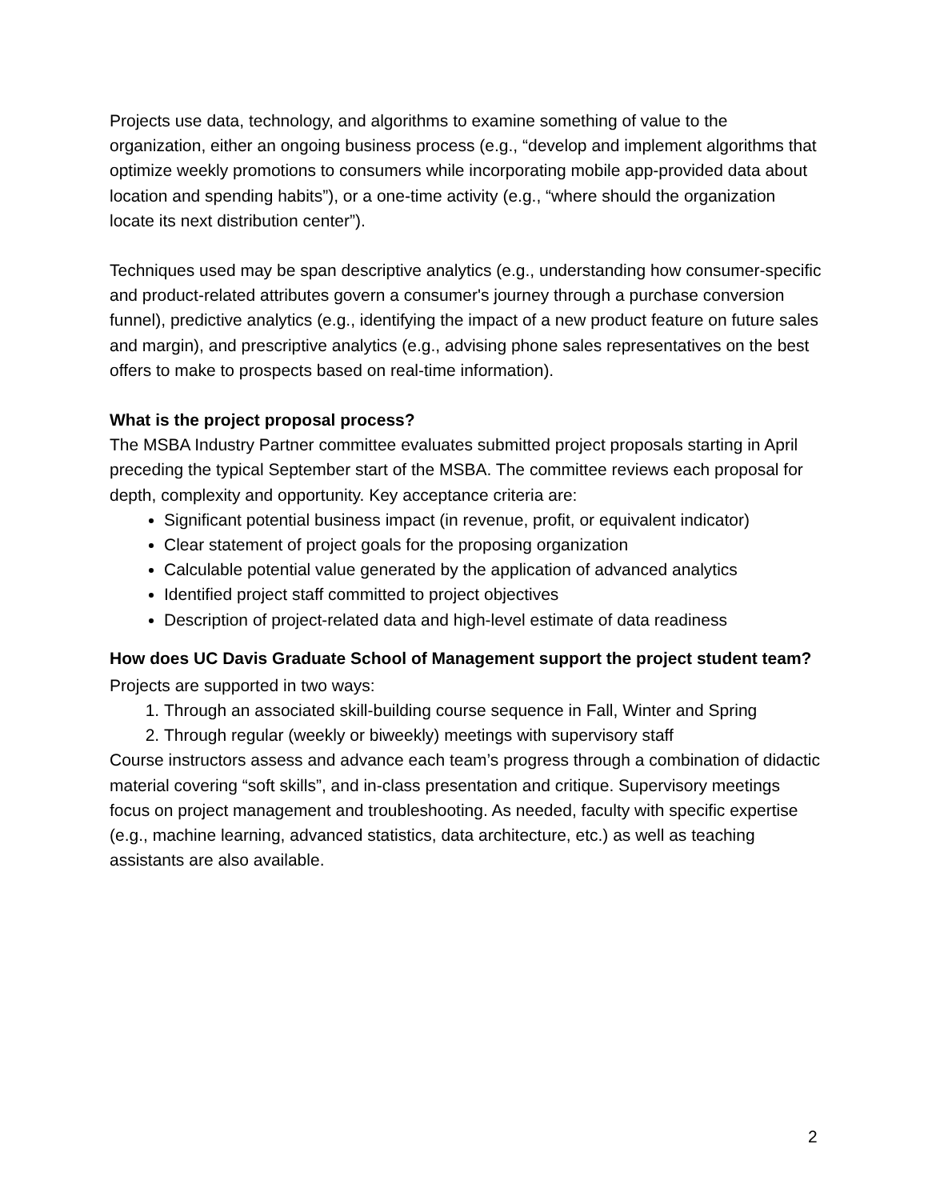Projects use data, technology, and algorithms to examine something of value to the organization, either an ongoing business process (e.g., “develop and implement algorithms that optimize weekly promotions to consumers while incorporating mobile app-provided data about location and spending habits”), or a one-time activity (e.g., “where should the organization locate its next distribution center”).
Techniques used may be span descriptive analytics (e.g., understanding how consumer-specific and product-related attributes govern a consumer's journey through a purchase conversion funnel), predictive analytics (e.g., identifying the impact of a new product feature on future sales and margin), and prescriptive analytics (e.g., advising phone sales representatives on the best offers to make to prospects based on real-time information).
What is the project proposal process?
The MSBA Industry Partner committee evaluates submitted project proposals starting in April preceding the typical September start of the MSBA. The committee reviews each proposal for depth, complexity and opportunity. Key acceptance criteria are:
Significant potential business impact (in revenue, profit, or equivalent indicator)
Clear statement of project goals for the proposing organization
Calculable potential value generated by the application of advanced analytics
Identified project staff committed to project objectives
Description of project-related data and high-level estimate of data readiness
How does UC Davis Graduate School of Management support the project student team?
Projects are supported in two ways:
1. Through an associated skill-building course sequence in Fall, Winter and Spring
2. Through regular (weekly or biweekly) meetings with supervisory staff
Course instructors assess and advance each team’s progress through a combination of didactic material covering “soft skills”, and in-class presentation and critique. Supervisory meetings focus on project management and troubleshooting. As needed, faculty with specific expertise (e.g., machine learning, advanced statistics, data architecture, etc.) as well as teaching assistants are also available.
2